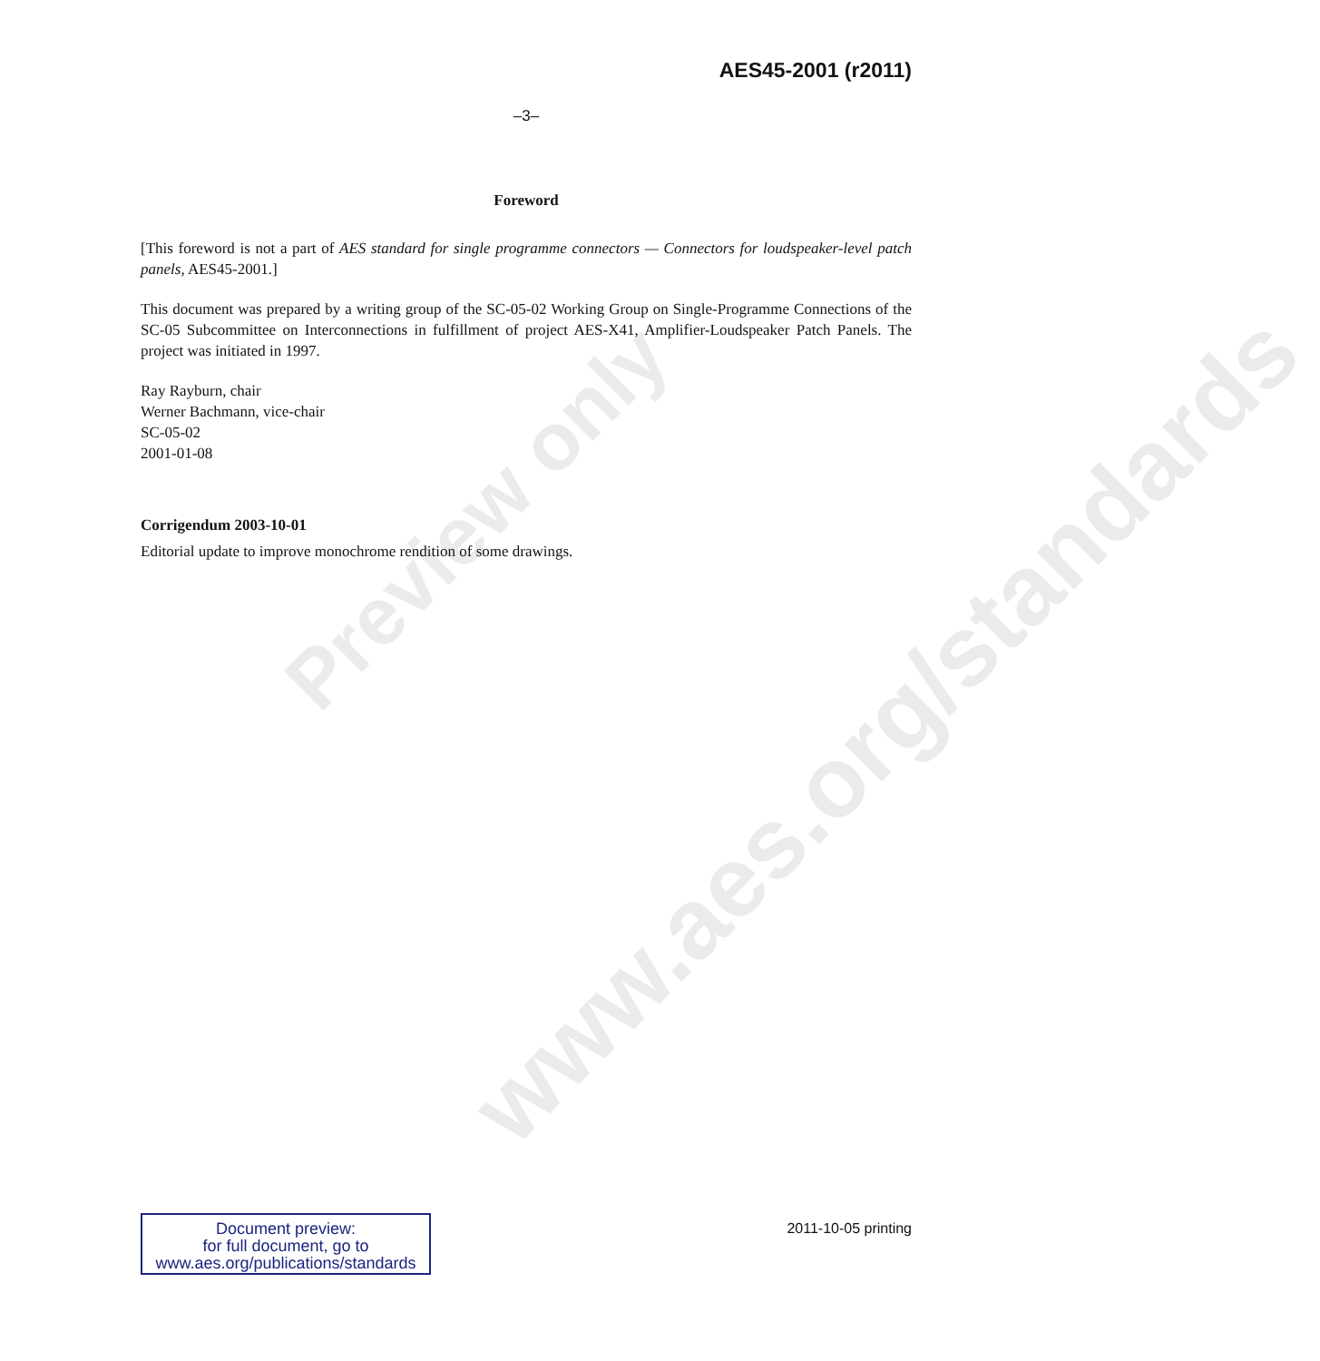Preview only
www.aes.org/standards
AES45-2001 (r2011)
–3–
Foreword
[This foreword is not a part of AES standard for single programme connectors — Connectors for loudspeaker-level patch panels, AES45-2001.]
This document was prepared by a writing group of the SC-05-02 Working Group on Single-Programme Connections of the SC-05 Subcommittee on Interconnections in fulfillment of project AES-X41, Amplifier-Loudspeaker Patch Panels. The project was initiated in 1997.
Ray Rayburn, chair
Werner Bachmann, vice-chair
SC-05-02
2001-01-08
Corrigendum 2003-10-01
Editorial update to improve monochrome rendition of some drawings.
Document preview:
for full document, go to
www.aes.org/publications/standards
2011-10-05 printing